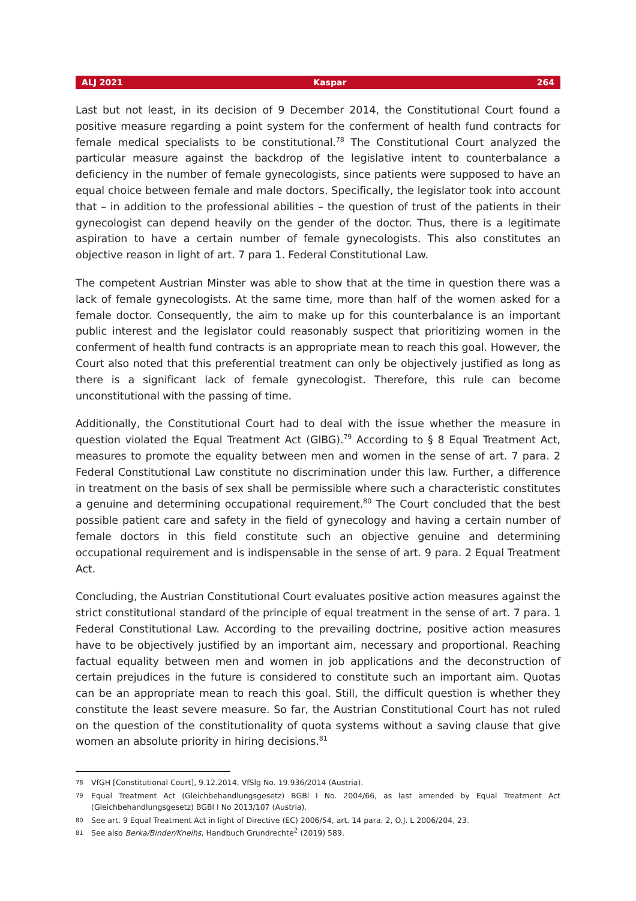ALJ 2021 Kaspar 264
Last but not least, in its decision of 9 December 2014, the Constitutional Court found a positive measure regarding a point system for the conferment of health fund contracts for female medical specialists to be constitutional.<sup>78</sup> The Constitutional Court analyzed the particular measure against the backdrop of the legislative intent to counterbalance a deficiency in the number of female gynecologists, since patients were supposed to have an equal choice between female and male doctors. Specifically, the legislator took into account that – in addition to the professional abilities – the question of trust of the patients in their gynecologist can depend heavily on the gender of the doctor. Thus, there is a legitimate aspiration to have a certain number of female gynecologists. This also constitutes an objective reason in light of art. 7 para 1. Federal Constitutional Law.
The competent Austrian Minster was able to show that at the time in question there was a lack of female gynecologists. At the same time, more than half of the women asked for a female doctor. Consequently, the aim to make up for this counterbalance is an important public interest and the legislator could reasonably suspect that prioritizing women in the conferment of health fund contracts is an appropriate mean to reach this goal. However, the Court also noted that this preferential treatment can only be objectively justified as long as there is a significant lack of female gynecologist. Therefore, this rule can become unconstitutional with the passing of time.
Additionally, the Constitutional Court had to deal with the issue whether the measure in question violated the Equal Treatment Act (GlBG).<sup>79</sup> According to § 8 Equal Treatment Act, measures to promote the equality between men and women in the sense of art. 7 para. 2 Federal Constitutional Law constitute no discrimination under this law. Further, a difference in treatment on the basis of sex shall be permissible where such a characteristic constitutes a genuine and determining occupational requirement.<sup>80</sup> The Court concluded that the best possible patient care and safety in the field of gynecology and having a certain number of female doctors in this field constitute such an objective genuine and determining occupational requirement and is indispensable in the sense of art. 9 para. 2 Equal Treatment Act.
Concluding, the Austrian Constitutional Court evaluates positive action measures against the strict constitutional standard of the principle of equal treatment in the sense of art. 7 para. 1 Federal Constitutional Law. According to the prevailing doctrine, positive action measures have to be objectively justified by an important aim, necessary and proportional. Reaching factual equality between men and women in job applications and the deconstruction of certain prejudices in the future is considered to constitute such an important aim. Quotas can be an appropriate mean to reach this goal. Still, the difficult question is whether they constitute the least severe measure. So far, the Austrian Constitutional Court has not ruled on the question of the constitutionality of quota systems without a saving clause that give women an absolute priority in hiring decisions.<sup>81</sup>
78 VfGH [Constitutional Court], 9.12.2014, VfSlg No. 19.936/2014 (Austria).
79 Equal Treatment Act (Gleichbehandlungsgesetz) BGBl I No. 2004/66, as last amended by Equal Treatment Act (Gleichbehandlungsgesetz) BGBl I No 2013/107 (Austria).
80 See art. 9 Equal Treatment Act in light of Directive (EC) 2006/54, art. 14 para. 2, O.J. L 2006/204, 23.
81 See also Berka/Binder/Kneihs, Handbuch Grundrechte<sup>2</sup> (2019) 589.